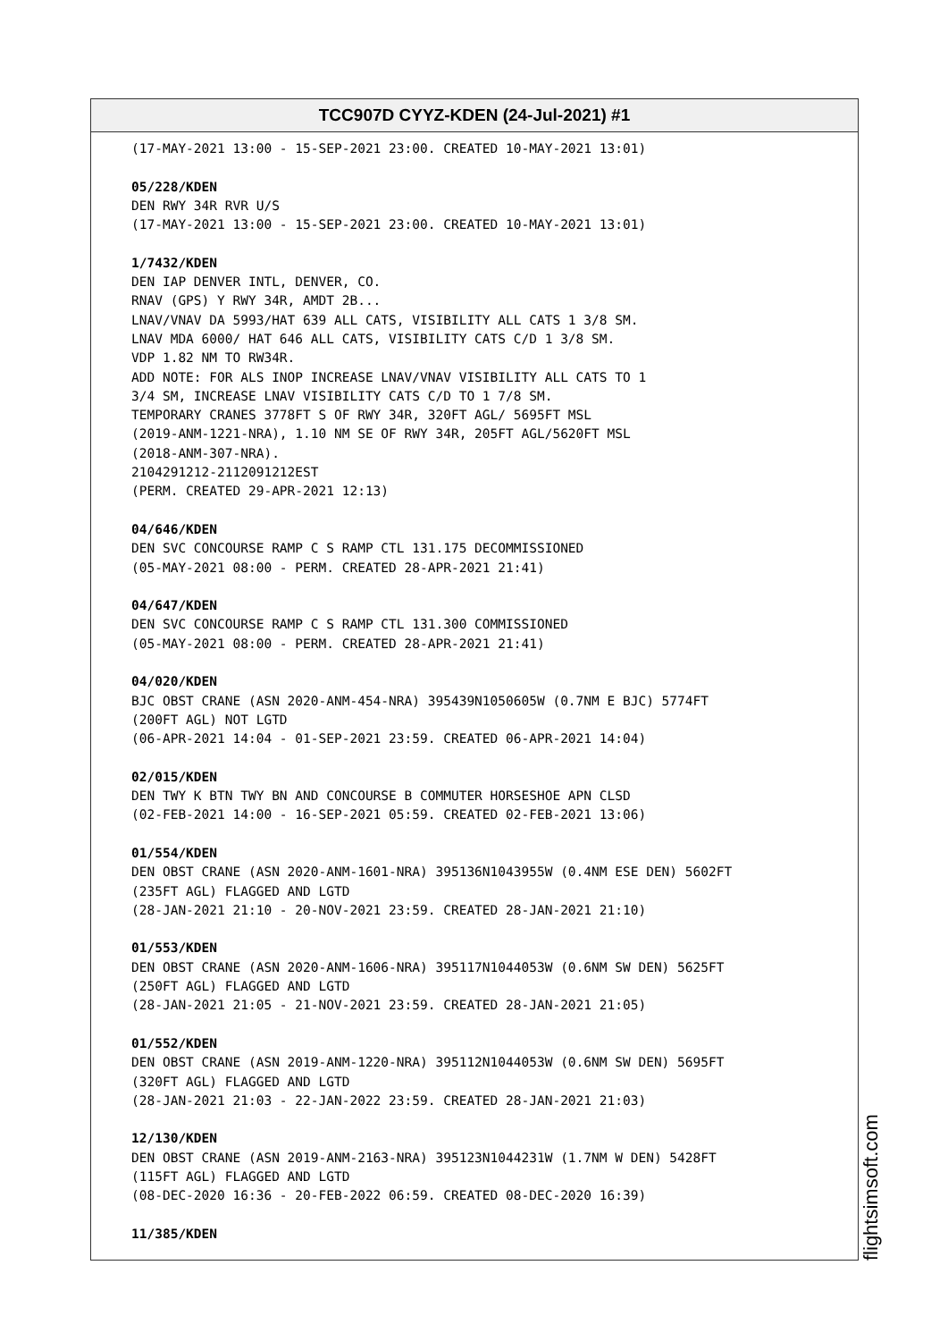TCC907D CYYZ-KDEN (24-Jul-2021) #1
(17-MAY-2021 13:00 - 15-SEP-2021 23:00. CREATED 10-MAY-2021 13:01) 05/228/KDEN DEN RWY 34R RVR U/S (17-MAY-2021 13:00 - 15-SEP-2021 23:00. CREATED 10-MAY-2021 13:01) 1/7432/KDEN DEN IAP DENVER INTL, DENVER, CO. RNAV (GPS) Y RWY 34R, AMDT 2B... LNAV/VNAV DA 5993/HAT 639 ALL CATS, VISIBILITY ALL CATS 1 3/8 SM. LNAV MDA 6000/ HAT 646 ALL CATS, VISIBILITY CATS C/D 1 3/8 SM. VDP 1.82 NM TO RW34R. ADD NOTE: FOR ALS INOP INCREASE LNAV/VNAV VISIBILITY ALL CATS TO 1 3/4 SM, INCREASE LNAV VISIBILITY CATS C/D TO 1 7/8 SM. TEMPORARY CRANES 3778FT S OF RWY 34R, 320FT AGL/ 5695FT MSL (2019-ANM-1221-NRA), 1.10 NM SE OF RWY 34R, 205FT AGL/5620FT MSL (2018-ANM-307-NRA). 2104291212-2112091212EST (PERM. CREATED 29-APR-2021 12:13) 04/646/KDEN DEN SVC CONCOURSE RAMP C S RAMP CTL 131.175 DECOMMISSIONED (05-MAY-2021 08:00 - PERM. CREATED 28-APR-2021 21:41) 04/647/KDEN DEN SVC CONCOURSE RAMP C S RAMP CTL 131.300 COMMISSIONED (05-MAY-2021 08:00 - PERM. CREATED 28-APR-2021 21:41) 04/020/KDEN BJC OBST CRANE (ASN 2020-ANM-454-NRA) 395439N1050605W (0.7NM E BJC) 5774FT (200FT AGL) NOT LGTD (06-APR-2021 14:04 - 01-SEP-2021 23:59. CREATED 06-APR-2021 14:04) 02/015/KDEN DEN TWY K BTN TWY BN AND CONCOURSE B COMMUTER HORSESHOE APN CLSD (02-FEB-2021 14:00 - 16-SEP-2021 05:59. CREATED 02-FEB-2021 13:06) 01/554/KDEN DEN OBST CRANE (ASN 2020-ANM-1601-NRA) 395136N1043955W (0.4NM ESE DEN) 5602FT (235FT AGL) FLAGGED AND LGTD (28-JAN-2021 21:10 - 20-NOV-2021 23:59. CREATED 28-JAN-2021 21:10) 01/553/KDEN DEN OBST CRANE (ASN 2020-ANM-1606-NRA) 395117N1044053W (0.6NM SW DEN) 5625FT (250FT AGL) FLAGGED AND LGTD (28-JAN-2021 21:05 - 21-NOV-2021 23:59. CREATED 28-JAN-2021 21:05) 01/552/KDEN DEN OBST CRANE (ASN 2019-ANM-1220-NRA) 395112N1044053W (0.6NM SW DEN) 5695FT (320FT AGL) FLAGGED AND LGTD (28-JAN-2021 21:03 - 22-JAN-2022 23:59. CREATED 28-JAN-2021 21:03) 12/130/KDEN DEN OBST CRANE (ASN 2019-ANM-2163-NRA) 395123N1044231W (1.7NM W DEN) 5428FT (115FT AGL) FLAGGED AND LGTD (08-DEC-2020 16:36 - 20-FEB-2022 06:59. CREATED 08-DEC-2020 16:39) 11/385/KDEN
flightsimsoft.com